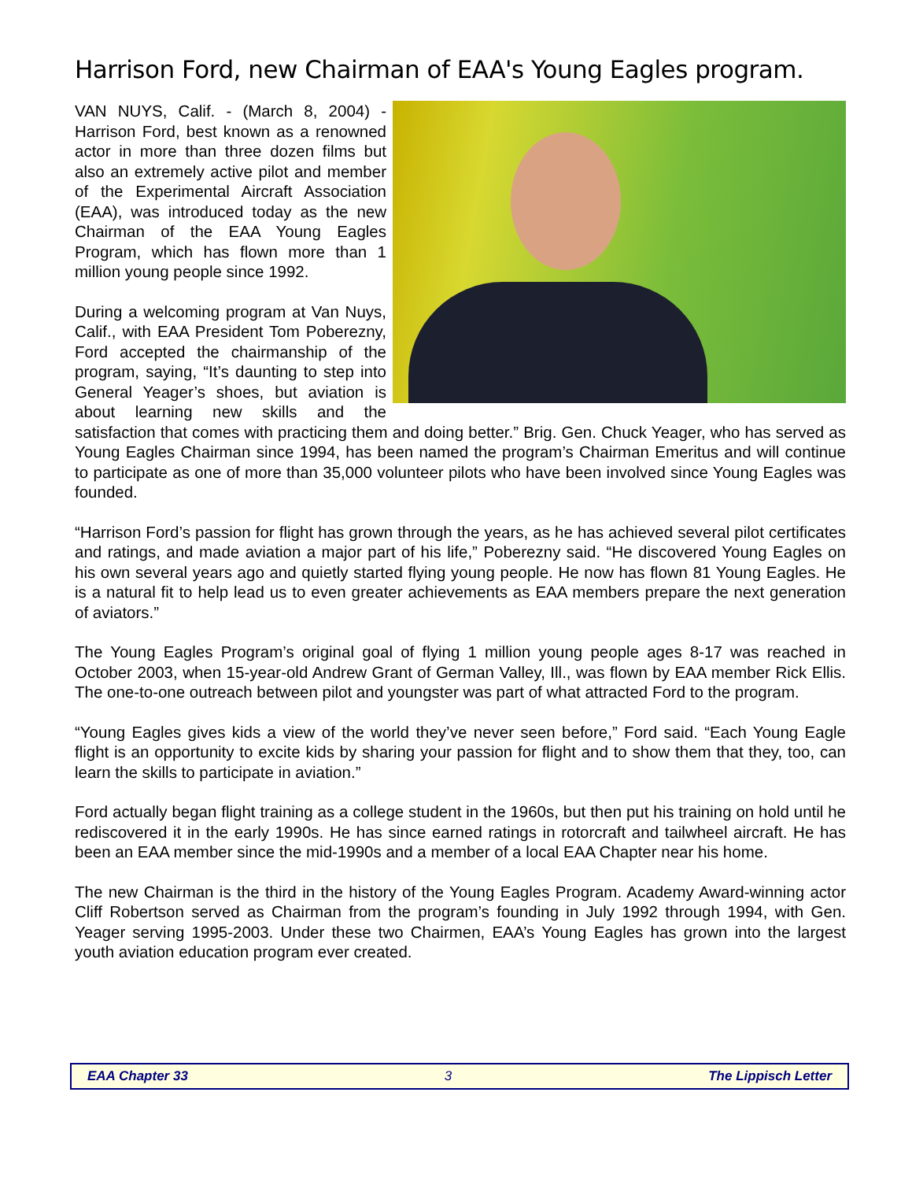Harrison Ford, new Chairman of EAA's Young Eagles program.
VAN NUYS, Calif. - (March 8, 2004) - Harrison Ford, best known as a renowned actor in more than three dozen films but also an extremely active pilot and member of the Experimental Aircraft Association (EAA), was introduced today as the new Chairman of the EAA Young Eagles Program, which has flown more than 1 million young people since 1992.
During a welcoming program at Van Nuys, Calif., with EAA President Tom Poberezny, Ford accepted the chairmanship of the program, saying, “It’s daunting to step into General Yeager’s shoes, but aviation is about learning new skills and the satisfaction that comes with practicing them and doing better.” Brig. Gen. Chuck Yeager, who has served as Young Eagles Chairman since 1994, has been named the program’s Chairman Emeritus and will continue to participate as one of more than 35,000 volunteer pilots who have been involved since Young Eagles was founded.
“Harrison Ford’s passion for flight has grown through the years, as he has achieved several pilot certificates and ratings, and made aviation a major part of his life,” Poberezny said. “He discovered Young Eagles on his own several years ago and quietly started flying young people. He now has flown 81 Young Eagles. He is a natural fit to help lead us to even greater achievements as EAA members prepare the next generation of aviators.”
The Young Eagles Program’s original goal of flying 1 million young people ages 8-17 was reached in October 2003, when 15-year-old Andrew Grant of German Valley, Ill., was flown by EAA member Rick Ellis. The one-to-one outreach between pilot and youngster was part of what attracted Ford to the program.
“Young Eagles gives kids a view of the world they’ve never seen before,” Ford said. “Each Young Eagle flight is an opportunity to excite kids by sharing your passion for flight and to show them that they, too, can learn the skills to participate in aviation.”
Ford actually began flight training as a college student in the 1960s, but then put his training on hold until he rediscovered it in the early 1990s. He has since earned ratings in rotorcraft and tailwheel aircraft. He has been an EAA member since the mid-1990s and a member of a local EAA Chapter near his home.
The new Chairman is the third in the history of the Young Eagles Program. Academy Award-winning actor Cliff Robertson served as Chairman from the program’s founding in July 1992 through 1994, with Gen. Yeager serving 1995-2003. Under these two Chairmen, EAA’s Young Eagles has grown into the largest youth aviation education program ever created.
EAA Chapter 33 3 The Lippisch Letter